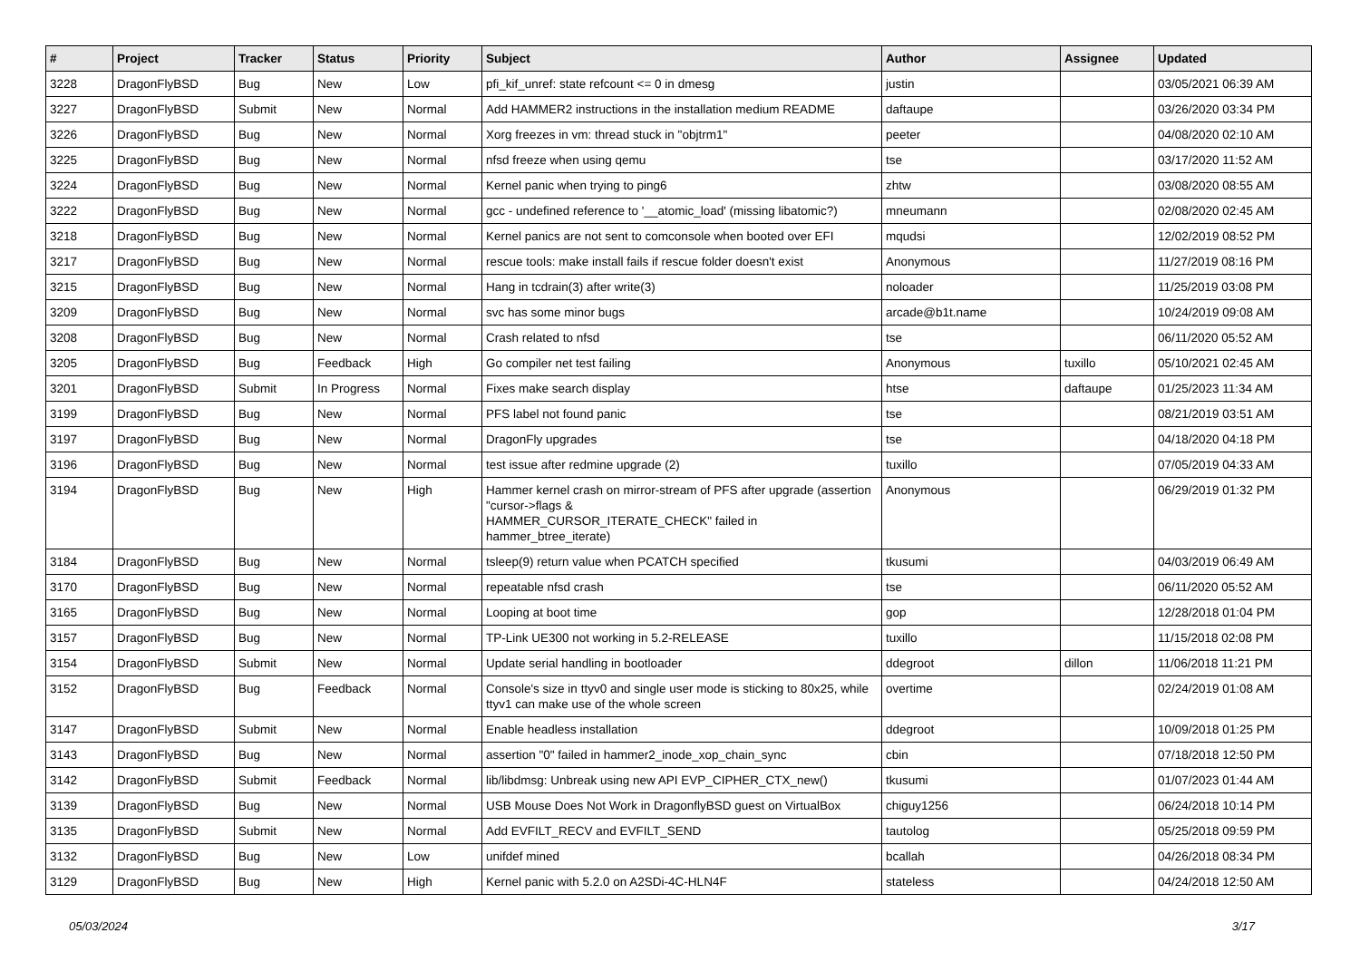| # | Project | Tracker | Status | Priority | Subject | Author | Assignee | Updated |
| --- | --- | --- | --- | --- | --- | --- | --- | --- |
| 3228 | DragonFlyBSD | Bug | New | Low | pfi_kif_unref: state refcount <= 0 in dmesg | justin | | 03/05/2021 06:39 AM |
| 3227 | DragonFlyBSD | Submit | New | Normal | Add HAMMER2 instructions in the installation medium README | daftaupe | | 03/26/2020 03:34 PM |
| 3226 | DragonFlyBSD | Bug | New | Normal | Xorg freezes in vm: thread stuck in "objtrm1" | peeter | | 04/08/2020 02:10 AM |
| 3225 | DragonFlyBSD | Bug | New | Normal | nfsd freeze when using qemu | tse | | 03/17/2020 11:52 AM |
| 3224 | DragonFlyBSD | Bug | New | Normal | Kernel panic when trying to ping6 | zhtw | | 03/08/2020 08:55 AM |
| 3222 | DragonFlyBSD | Bug | New | Normal | gcc - undefined reference to '__atomic_load' (missing libatomic?) | mneumann | | 02/08/2020 02:45 AM |
| 3218 | DragonFlyBSD | Bug | New | Normal | Kernel panics are not sent to comconsole when booted over EFI | mqudsi | | 12/02/2019 08:52 PM |
| 3217 | DragonFlyBSD | Bug | New | Normal | rescue tools: make install fails if rescue folder doesn't exist | Anonymous | | 11/27/2019 08:16 PM |
| 3215 | DragonFlyBSD | Bug | New | Normal | Hang in tcdrain(3) after write(3) | noloader | | 11/25/2019 03:08 PM |
| 3209 | DragonFlyBSD | Bug | New | Normal | svc has some minor bugs | arcade@b1t.name | | 10/24/2019 09:08 AM |
| 3208 | DragonFlyBSD | Bug | New | Normal | Crash related to nfsd | tse | | 06/11/2020 05:52 AM |
| 3205 | DragonFlyBSD | Bug | Feedback | High | Go compiler net test failing | Anonymous | tuxillo | 05/10/2021 02:45 AM |
| 3201 | DragonFlyBSD | Submit | In Progress | Normal | Fixes make search display | htse | daftaupe | 01/25/2023 11:34 AM |
| 3199 | DragonFlyBSD | Bug | New | Normal | PFS label not found panic | tse | | 08/21/2019 03:51 AM |
| 3197 | DragonFlyBSD | Bug | New | Normal | DragonFly upgrades | tse | | 04/18/2020 04:18 PM |
| 3196 | DragonFlyBSD | Bug | New | Normal | test issue after redmine upgrade (2) | tuxillo | | 07/05/2019 04:33 AM |
| 3194 | DragonFlyBSD | Bug | New | High | Hammer kernel crash on mirror-stream of PFS after upgrade (assertion "cursor->flags & HAMMER_CURSOR_ITERATE_CHECK" failed in hammer_btree_iterate) | Anonymous | | 06/29/2019 01:32 PM |
| 3184 | DragonFlyBSD | Bug | New | Normal | tsleep(9) return value when PCATCH specified | tkusumi | | 04/03/2019 06:49 AM |
| 3170 | DragonFlyBSD | Bug | New | Normal | repeatable nfsd crash | tse | | 06/11/2020 05:52 AM |
| 3165 | DragonFlyBSD | Bug | New | Normal | Looping at boot time | gop | | 12/28/2018 01:04 PM |
| 3157 | DragonFlyBSD | Bug | New | Normal | TP-Link UE300 not working in 5.2-RELEASE | tuxillo | | 11/15/2018 02:08 PM |
| 3154 | DragonFlyBSD | Submit | New | Normal | Update serial handling in bootloader | ddegroot | dillon | 11/06/2018 11:21 PM |
| 3152 | DragonFlyBSD | Bug | Feedback | Normal | Console's size in ttyv0 and single user mode is sticking to 80x25, while ttyv1 can make use of the whole screen | overtime | | 02/24/2019 01:08 AM |
| 3147 | DragonFlyBSD | Submit | New | Normal | Enable headless installation | ddegroot | | 10/09/2018 01:25 PM |
| 3143 | DragonFlyBSD | Bug | New | Normal | assertion "0" failed in hammer2_inode_xop_chain_sync | cbin | | 07/18/2018 12:50 PM |
| 3142 | DragonFlyBSD | Submit | Feedback | Normal | lib/libdmsg: Unbreak using new API EVP_CIPHER_CTX_new() | tkusumi | | 01/07/2023 01:44 AM |
| 3139 | DragonFlyBSD | Bug | New | Normal | USB Mouse Does Not Work in DragonflyBSD guest on VirtualBox | chiguy1256 | | 06/24/2018 10:14 PM |
| 3135 | DragonFlyBSD | Submit | New | Normal | Add EVFILT_RECV and EVFILT_SEND | tautolog | | 05/25/2018 09:59 PM |
| 3132 | DragonFlyBSD | Bug | New | Low | unifdef mined | bcallah | | 04/26/2018 08:34 PM |
| 3129 | DragonFlyBSD | Bug | New | High | Kernel panic with 5.2.0 on A2SDi-4C-HLN4F | stateless | | 04/24/2018 12:50 AM |
05/03/2024 3/17